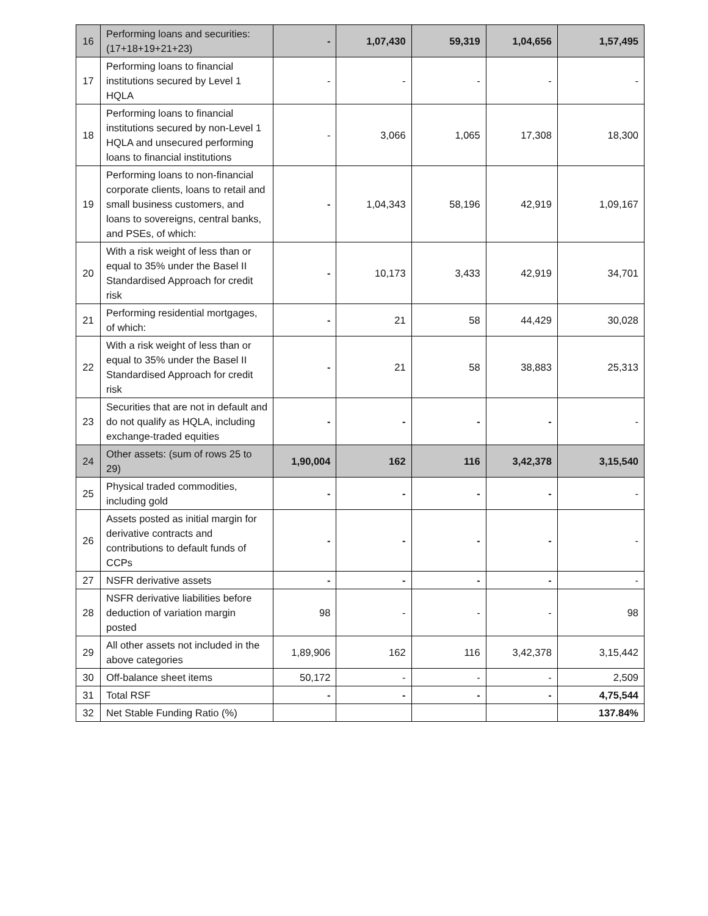| 16 | Performing loans and securities: (17+18+19+21+23) | - | 1,07,430 | 59,319 | 1,04,656 | 1,57,495 |
| 17 | Performing loans to financial institutions secured by Level 1 HQLA | - | - | - | - | - |
| 18 | Performing loans to financial institutions secured by non-Level 1 HQLA and unsecured performing loans to financial institutions | - | 3,066 | 1,065 | 17,308 | 18,300 |
| 19 | Performing loans to non-financial corporate clients, loans to retail and small business customers, and loans to sovereigns, central banks, and PSEs, of which: | - | 1,04,343 | 58,196 | 42,919 | 1,09,167 |
| 20 | With a risk weight of less than or equal to 35% under the Basel II Standardised Approach for credit risk | - | 10,173 | 3,433 | 42,919 | 34,701 |
| 21 | Performing residential mortgages, of which: | - | 21 | 58 | 44,429 | 30,028 |
| 22 | With a risk weight of less than or equal to 35% under the Basel II Standardised Approach for credit risk | - | 21 | 58 | 38,883 | 25,313 |
| 23 | Securities that are not in default and do not qualify as HQLA, including exchange-traded equities | - | - | - | - | - |
| 24 | Other assets: (sum of rows 25 to 29) | 1,90,004 | 162 | 116 | 3,42,378 | 3,15,540 |
| 25 | Physical traded commodities, including gold | - | - | - | - | - |
| 26 | Assets posted as initial margin for derivative contracts and contributions to default funds of CCPs | - | - | - | - | - |
| 27 | NSFR derivative assets | - | - | - | - | - |
| 28 | NSFR derivative liabilities before deduction of variation margin posted | 98 | - | - | - | 98 |
| 29 | All other assets not included in the above categories | 1,89,906 | 162 | 116 | 3,42,378 | 3,15,442 |
| 30 | Off-balance sheet items | 50,172 | - | - | - | 2,509 |
| 31 | Total RSF | - | - | - | - | 4,75,544 |
| 32 | Net Stable Funding Ratio (%) | | | | | 137.84% |